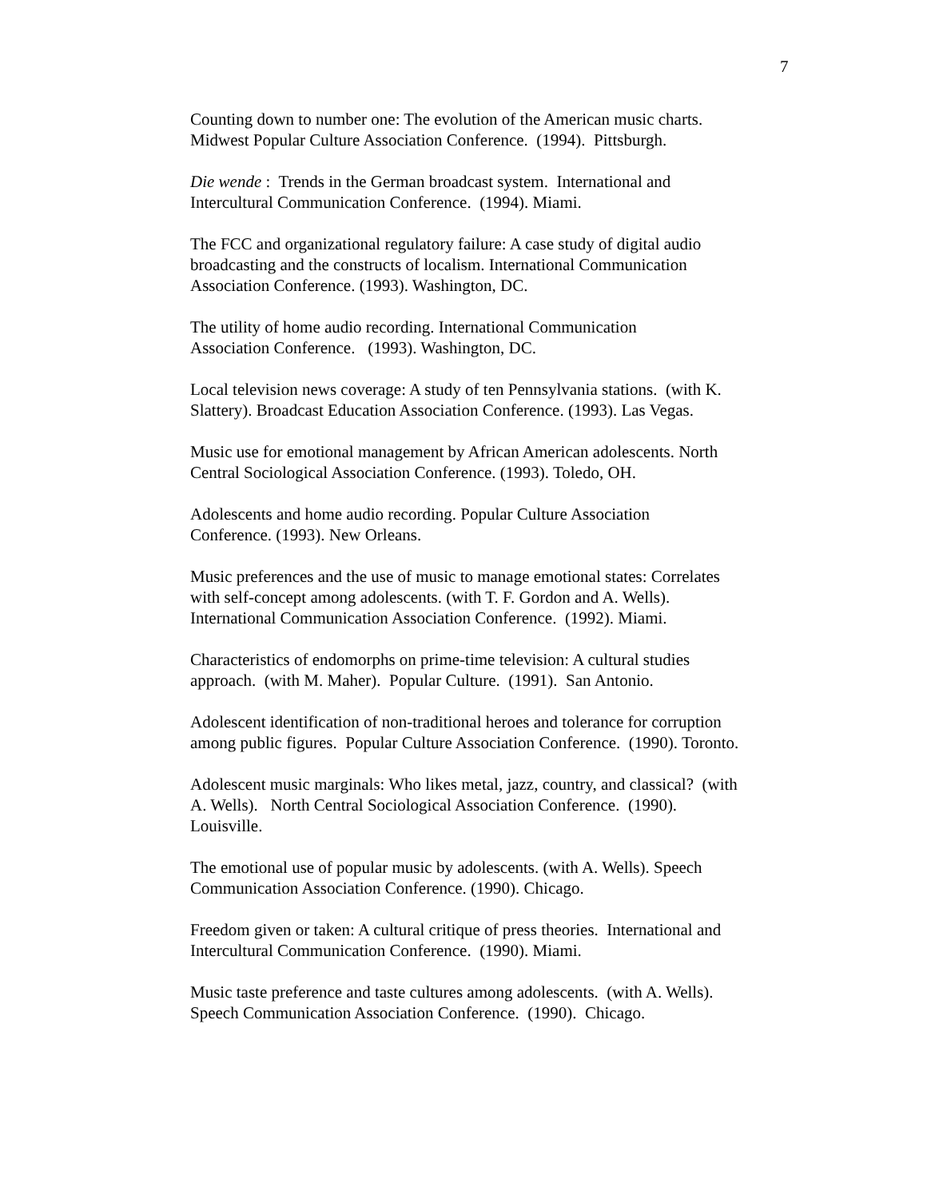7
Counting down to number one: The evolution of the American music charts.
Midwest Popular Culture Association Conference. (1994). Pittsburgh.
Die wende : Trends in the German broadcast system. International and
Intercultural Communication Conference. (1994). Miami.
The FCC and organizational regulatory failure: A case study of digital audio
broadcasting and the constructs of localism. International Communication
Association Conference. (1993). Washington, DC.
The utility of home audio recording. International Communication
Association Conference. (1993). Washington, DC.
Local television news coverage: A study of ten Pennsylvania stations. (with K.
Slattery). Broadcast Education Association Conference. (1993). Las Vegas.
Music use for emotional management by African American adolescents. North
Central Sociological Association Conference. (1993). Toledo, OH.
Adolescents and home audio recording. Popular Culture Association
Conference. (1993). New Orleans.
Music preferences and the use of music to manage emotional states: Correlates
with self-concept among adolescents. (with T. F. Gordon and A. Wells).
International Communication Association Conference. (1992). Miami.
Characteristics of endomorphs on prime-time television: A cultural studies
approach. (with M. Maher). Popular Culture. (1991). San Antonio.
Adolescent identification of non-traditional heroes and tolerance for corruption
among public figures. Popular Culture Association Conference. (1990). Toronto.
Adolescent music marginals: Who likes metal, jazz, country, and classical? (with
A. Wells). North Central Sociological Association Conference. (1990).
Louisville.
The emotional use of popular music by adolescents. (with A. Wells). Speech
Communication Association Conference. (1990). Chicago.
Freedom given or taken: A cultural critique of press theories. International and
Intercultural Communication Conference. (1990). Miami.
Music taste preference and taste cultures among adolescents. (with A. Wells).
Speech Communication Association Conference. (1990). Chicago.